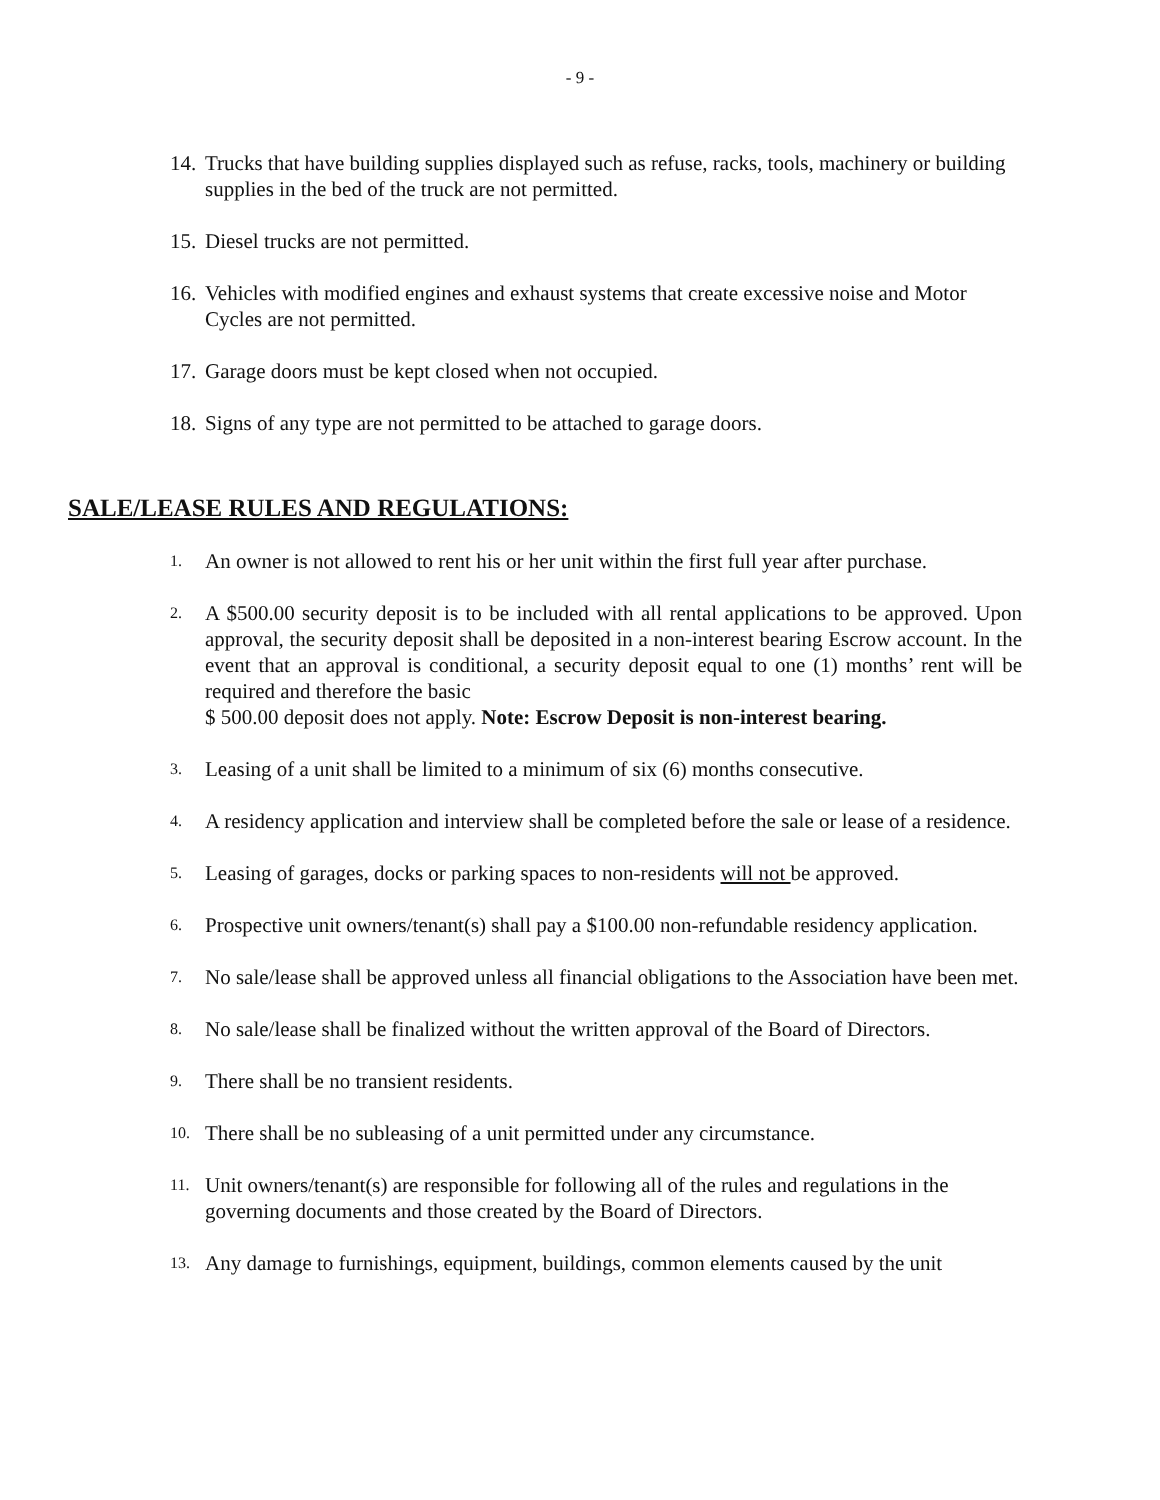- 9 -
14. Trucks that have building supplies displayed such as refuse, racks, tools, machinery or building supplies in the bed of the truck are not permitted.
15. Diesel trucks are not permitted.
16. Vehicles with modified engines and exhaust systems that create excessive noise and Motor Cycles are not permitted.
17. Garage doors must be kept closed when not occupied.
18. Signs of any type are not permitted to be attached to garage doors.
SALE/LEASE RULES AND REGULATIONS:
1. An owner is not allowed to rent his or her unit within the first full year after purchase.
2. A $500.00 security deposit is to be included with all rental applications to be approved. Upon approval, the security deposit shall be deposited in a non-interest bearing Escrow account. In the event that an approval is conditional, a security deposit equal to one (1) months’ rent will be required and therefore the basic
$ 500.00 deposit does not apply. Note: Escrow Deposit is non-interest bearing.
3. Leasing of a unit shall be limited to a minimum of six (6) months consecutive.
4. A residency application and interview shall be completed before the sale or lease of a residence.
5. Leasing of garages, docks or parking spaces to non-residents will not be approved.
6. Prospective unit owners/tenant(s) shall pay a $100.00 non-refundable residency application.
7. No sale/lease shall be approved unless all financial obligations to the Association have been met.
8. No sale/lease shall be finalized without the written approval of the Board of Directors.
9. There shall be no transient residents.
10. There shall be no subleasing of a unit permitted under any circumstance.
11. Unit owners/tenant(s) are responsible for following all of the rules and regulations in the governing documents and those created by the Board of Directors.
13. Any damage to furnishings, equipment, buildings, common elements caused by the unit